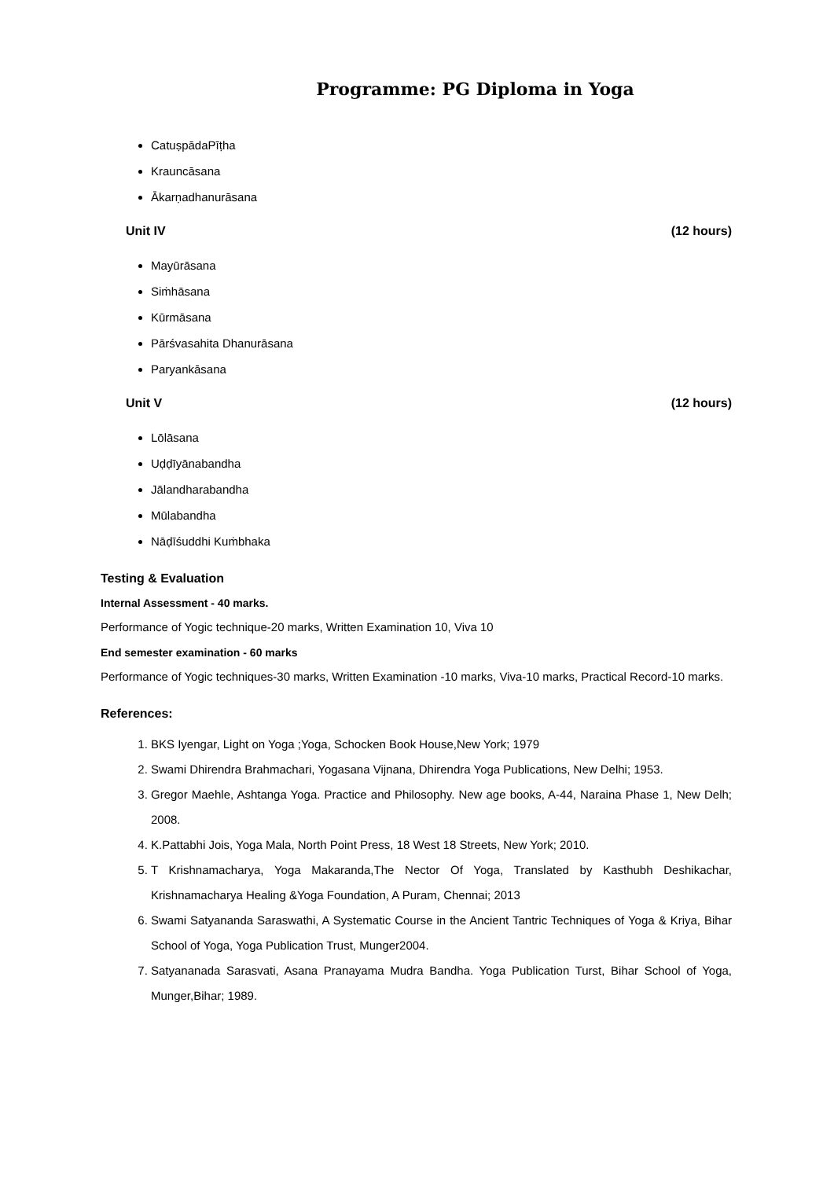Programme: PG Diploma in Yoga
CatuṣpādaPīṭha
Krauncāsana
Ākarṇadhanurāsana
Unit IV (12 hours)
Mayūrāsana
Siṁhāsana
Kūrmāsana
Pārśvasahita Dhanurāsana
Paryankāsana
Unit V (12 hours)
Lōlāsana
Uḍḍīyānabandha
Jālandharabandha
Mūlabandha
Nāḍīśuddhi Kuṁbhaka
Testing & Evaluation
Internal Assessment - 40 marks.
Performance of Yogic technique-20 marks, Written Examination 10, Viva 10
End semester examination - 60 marks
Performance of Yogic techniques-30 marks, Written Examination -10 marks, Viva-10 marks, Practical Record-10 marks.
References:
1. BKS Iyengar, Light on Yoga ;Yoga, Schocken Book House,New York; 1979
2. Swami Dhirendra Brahmachari, Yogasana Vijnana, Dhirendra Yoga Publications, New Delhi; 1953.
3. Gregor Maehle, Ashtanga Yoga. Practice and Philosophy. New age books, A-44, Naraina Phase 1, New Delh; 2008.
4. K.Pattabhi Jois, Yoga Mala, North Point Press, 18 West 18 Streets, New York; 2010.
5. T Krishnamacharya, Yoga Makaranda,The Nector Of Yoga, Translated by Kasthubh Deshikachar, Krishnamacharya Healing &Yoga Foundation, A Puram, Chennai; 2013
6. Swami Satyananda Saraswathi, A Systematic Course in the Ancient Tantric Techniques of Yoga & Kriya, Bihar School of Yoga, Yoga Publication Trust, Munger2004.
7. Satyananada Sarasvati, Asana Pranayama Mudra Bandha. Yoga Publication Turst, Bihar School of Yoga, Munger,Bihar; 1989.